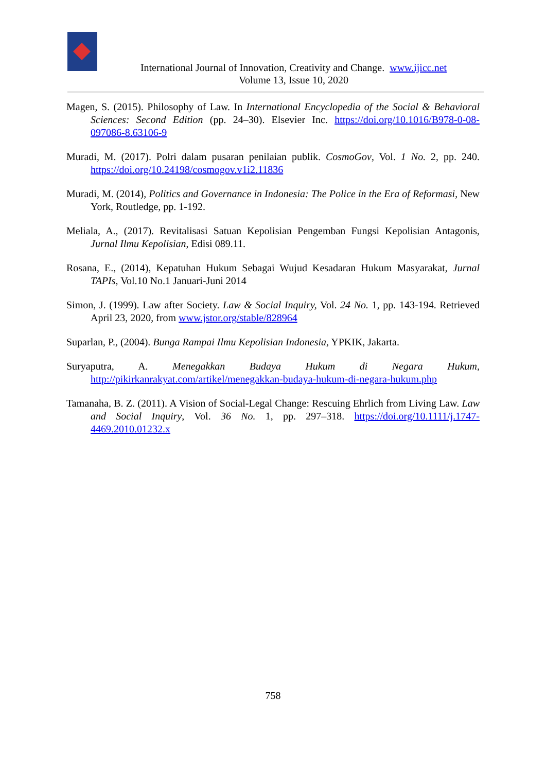International Journal of Innovation, Creativity and Change. www.ijicc.net
Volume 13, Issue 10, 2020
Magen, S. (2015). Philosophy of Law. In International Encyclopedia of the Social & Behavioral Sciences: Second Edition (pp. 24–30). Elsevier Inc. https://doi.org/10.1016/B978-0-08-097086-8.63106-9
Muradi, M. (2017). Polri dalam pusaran penilaian publik. CosmoGov, Vol. 1 No. 2, pp. 240. https://doi.org/10.24198/cosmogov.v1i2.11836
Muradi, M. (2014), Politics and Governance in Indonesia: The Police in the Era of Reformasi, New York, Routledge, pp. 1-192.
Meliala, A., (2017). Revitalisasi Satuan Kepolisian Pengemban Fungsi Kepolisian Antagonis, Jurnal Ilmu Kepolisian, Edisi 089.11.
Rosana, E., (2014), Kepatuhan Hukum Sebagai Wujud Kesadaran Hukum Masyarakat, Jurnal TAPIs, Vol.10 No.1 Januari-Juni 2014
Simon, J. (1999). Law after Society. Law & Social Inquiry, Vol. 24 No. 1, pp. 143-194. Retrieved April 23, 2020, from www.jstor.org/stable/828964
Suparlan, P., (2004). Bunga Rampai Ilmu Kepolisian Indonesia, YPKIK, Jakarta.
Suryaputra, A. Menegakkan Budaya Hukum di Negara Hukum, http://pikirkanrakyat.com/artikel/menegakkan-budaya-hukum-di-negara-hukum.php
Tamanaha, B. Z. (2011). A Vision of Social-Legal Change: Rescuing Ehrlich from Living Law. Law and Social Inquiry, Vol. 36 No. 1, pp. 297–318. https://doi.org/10.1111/j.1747-4469.2010.01232.x
758